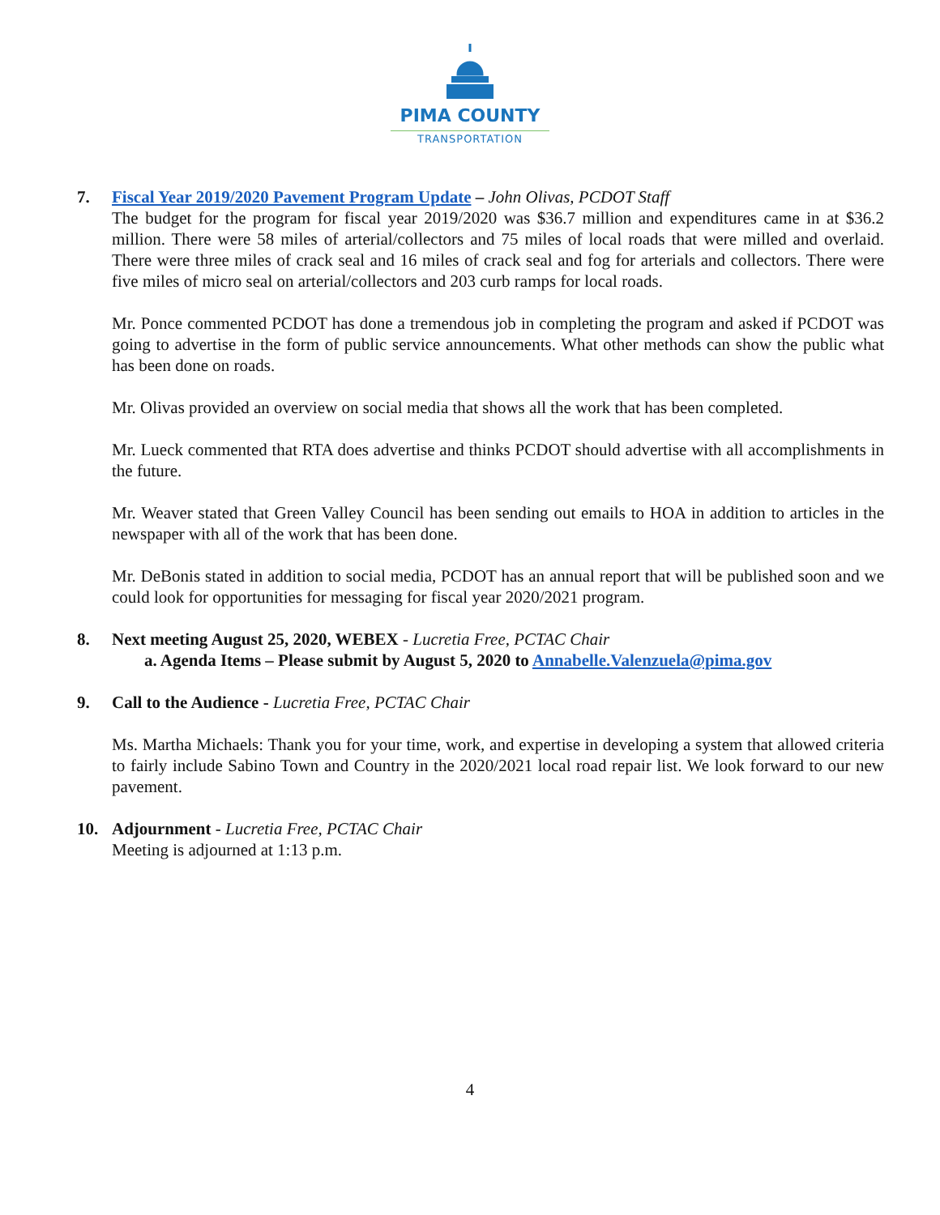PIMA COUNTY
TRANSPORTATION
7. Fiscal Year 2019/2020 Pavement Program Update – John Olivas, PCDOT Staff
The budget for the program for fiscal year 2019/2020 was $36.7 million and expenditures came in at $36.2 million. There were 58 miles of arterial/collectors and 75 miles of local roads that were milled and overlaid. There were three miles of crack seal and 16 miles of crack seal and fog for arterials and collectors. There were five miles of micro seal on arterial/collectors and 203 curb ramps for local roads.
Mr. Ponce commented PCDOT has done a tremendous job in completing the program and asked if PCDOT was going to advertise in the form of public service announcements. What other methods can show the public what has been done on roads.
Mr. Olivas provided an overview on social media that shows all the work that has been completed.
Mr. Lueck commented that RTA does advertise and thinks PCDOT should advertise with all accomplishments in the future.
Mr. Weaver stated that Green Valley Council has been sending out emails to HOA in addition to articles in the newspaper with all of the work that has been done.
Mr. DeBonis stated in addition to social media, PCDOT has an annual report that will be published soon and we could look for opportunities for messaging for fiscal year 2020/2021 program.
8. Next meeting August 25, 2020, WEBEX - Lucretia Free, PCTAC Chair
a. Agenda Items – Please submit by August 5, 2020 to Annabelle.Valenzuela@pima.gov
9. Call to the Audience - Lucretia Free, PCTAC Chair
Ms. Martha Michaels: Thank you for your time, work, and expertise in developing a system that allowed criteria to fairly include Sabino Town and Country in the 2020/2021 local road repair list. We look forward to our new pavement.
10. Adjournment - Lucretia Free, PCTAC Chair
Meeting is adjourned at 1:13 p.m.
4